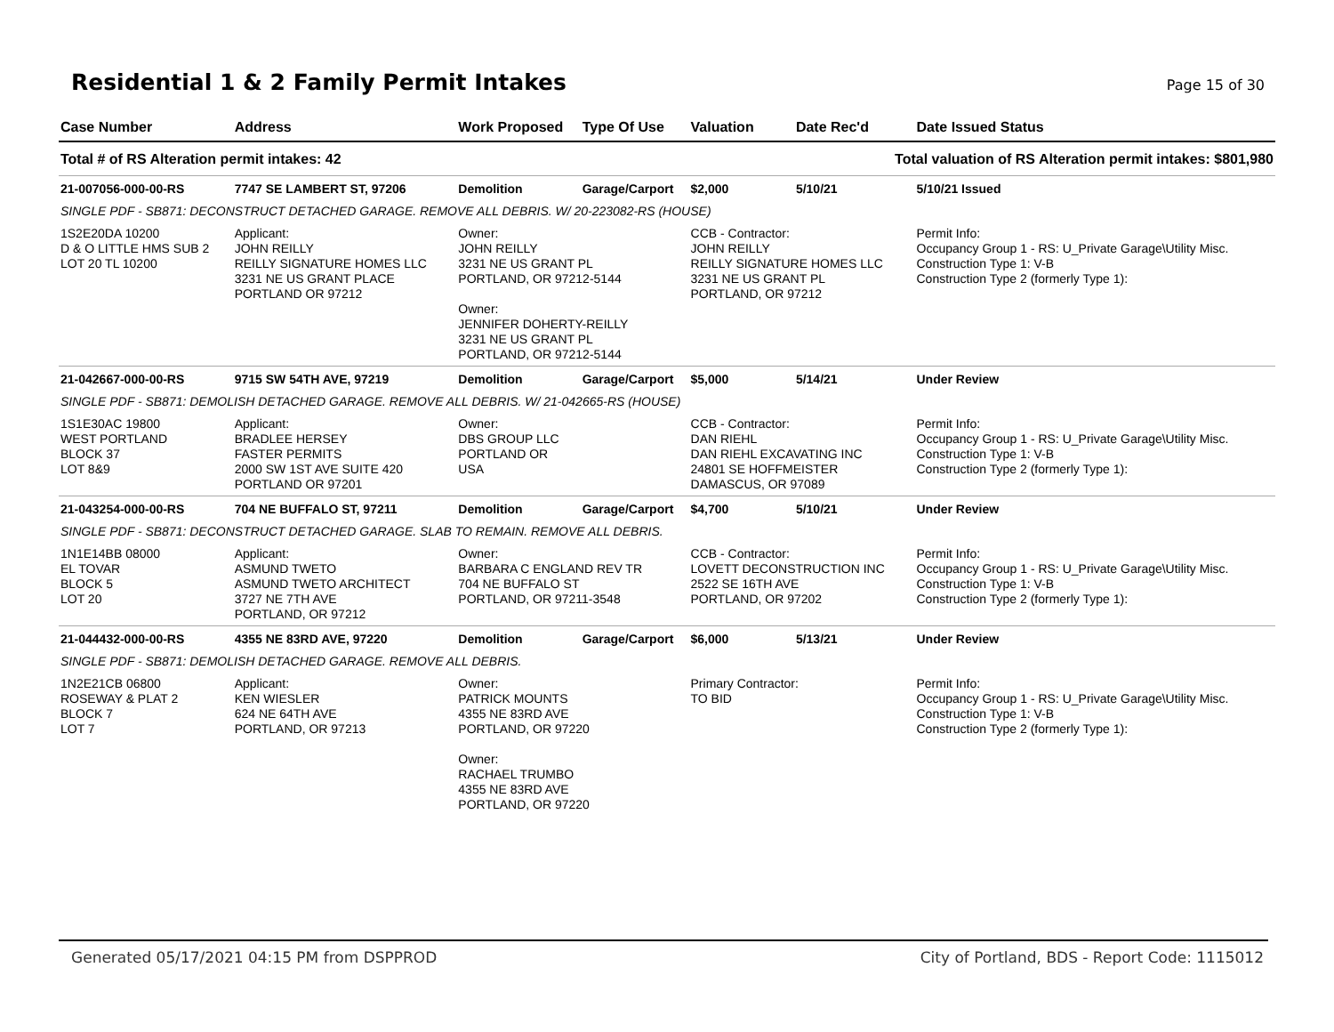Residential 1 & 2 Family Permit Intakes
Page 15 of 30
| Case Number | Address | Work Proposed | Type Of Use | Valuation | Date Rec'd | Date Issued Status |
| --- | --- | --- | --- | --- | --- | --- |
| Total # of RS Alteration permit intakes: 42 | | | Total valuation of RS Alteration permit intakes: $801,980 | | | |
| 21-007056-000-00-RS | 7747 SE LAMBERT ST, 97206 | Demolition | Garage/Carport | $2,000 | 5/10/21 | 5/10/21 Issued |
| SINGLE PDF - SB871: DECONSTRUCT DETACHED GARAGE. REMOVE ALL DEBRIS. W/ 20-223082-RS (HOUSE) | | | | | | |
| 1S2E20DA 10200 D & O LITTLE HMS SUB 2 LOT 20 TL 10200 | Applicant: JOHN REILLY REILLY SIGNATURE HOMES LLC 3231 NE US GRANT PLACE PORTLAND OR 97212 | Owner: JOHN REILLY 3231 NE US GRANT PL PORTLAND, OR 97212-5144 Owner: JENNIFER DOHERTY-REILLY 3231 NE US GRANT PL PORTLAND, OR 97212-5144 | | CCB - Contractor: JOHN REILLY REILLY SIGNATURE HOMES LLC 3231 NE US GRANT PL PORTLAND, OR 97212 | | Permit Info: Occupancy Group 1 - RS: U_Private Garage\Utility Misc. Construction Type 1: V-B Construction Type 2 (formerly Type 1): |
| 21-042667-000-00-RS | 9715 SW 54TH AVE, 97219 | Demolition | Garage/Carport | $5,000 | 5/14/21 | Under Review |
| SINGLE PDF - SB871: DEMOLISH DETACHED GARAGE. REMOVE ALL DEBRIS. W/ 21-042665-RS (HOUSE) | | | | | | |
| 1S1E30AC 19800 WEST PORTLAND BLOCK 37 LOT 8&9 | Applicant: BRADLEE HERSEY FASTER PERMITS 2000 SW 1ST AVE SUITE 420 PORTLAND OR 97201 | Owner: DBS GROUP LLC PORTLAND OR USA | | CCB - Contractor: DAN RIEHL DAN RIEHL EXCAVATING INC 24801 SE HOFFMEISTER DAMASCUS, OR 97089 | | Permit Info: Occupancy Group 1 - RS: U_Private Garage\Utility Misc. Construction Type 1: V-B Construction Type 2 (formerly Type 1): |
| 21-043254-000-00-RS | 704 NE BUFFALO ST, 97211 | Demolition | Garage/Carport | $4,700 | 5/10/21 | Under Review |
| SINGLE PDF - SB871: DECONSTRUCT DETACHED GARAGE. SLAB TO REMAIN. REMOVE ALL DEBRIS. | | | | | | |
| 1N1E14BB 08000 EL TOVAR BLOCK 5 LOT 20 | Applicant: ASMUND TWETO ASMUND TWETO ARCHITECT 3727 NE 7TH AVE PORTLAND, OR 97212 | Owner: BARBARA C ENGLAND REV TR 704 NE BUFFALO ST PORTLAND, OR 97211-3548 | | CCB - Contractor: LOVETT DECONSTRUCTION INC 2522 SE 16TH AVE PORTLAND, OR 97202 | | Permit Info: Occupancy Group 1 - RS: U_Private Garage\Utility Misc. Construction Type 1: V-B Construction Type 2 (formerly Type 1): |
| 21-044432-000-00-RS | 4355 NE 83RD AVE, 97220 | Demolition | Garage/Carport | $6,000 | 5/13/21 | Under Review |
| SINGLE PDF - SB871: DEMOLISH DETACHED GARAGE. REMOVE ALL DEBRIS. | | | | | | |
| 1N2E21CB 06800 ROSEWAY & PLAT 2 BLOCK 7 LOT 7 | Applicant: KEN WIESLER 624 NE 64TH AVE PORTLAND, OR 97213 | Owner: PATRICK MOUNTS 4355 NE 83RD AVE PORTLAND, OR 97220 Owner: RACHAEL TRUMBO 4355 NE 83RD AVE PORTLAND, OR 97220 | | Primary Contractor: TO BID | | Permit Info: Occupancy Group 1 - RS: U_Private Garage\Utility Misc. Construction Type 1: V-B Construction Type 2 (formerly Type 1): |
Generated 05/17/2021 04:15 PM from DSPPROD City of Portland, BDS - Report Code: 1115012